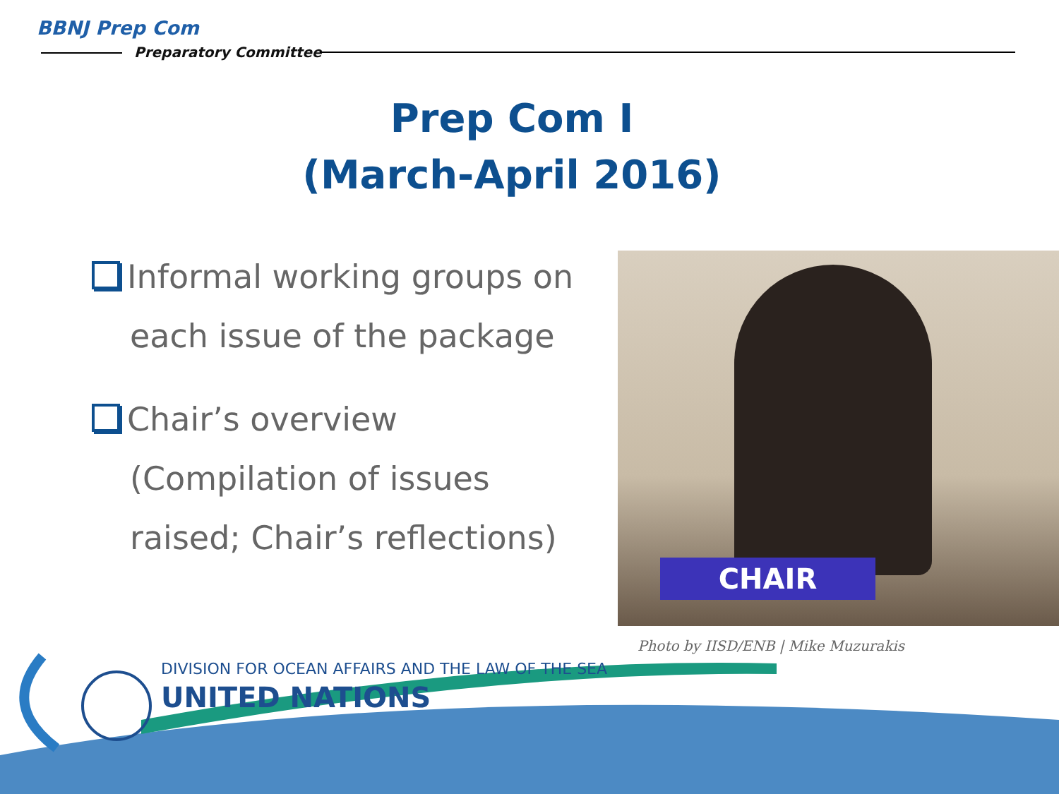BBNJ Prep Com
Preparatory Committee
Prep Com I
(March-April 2016)
Informal working groups on each issue of the package
Chair’s overview (Compilation of issues raised; Chair’s reflections)
CHAIR
Photo by IISD/ENB | Mike Muzurakis
DIVISION FOR OCEAN AFFAIRS AND THE LAW OF THE SEA
UNITED NATIONS